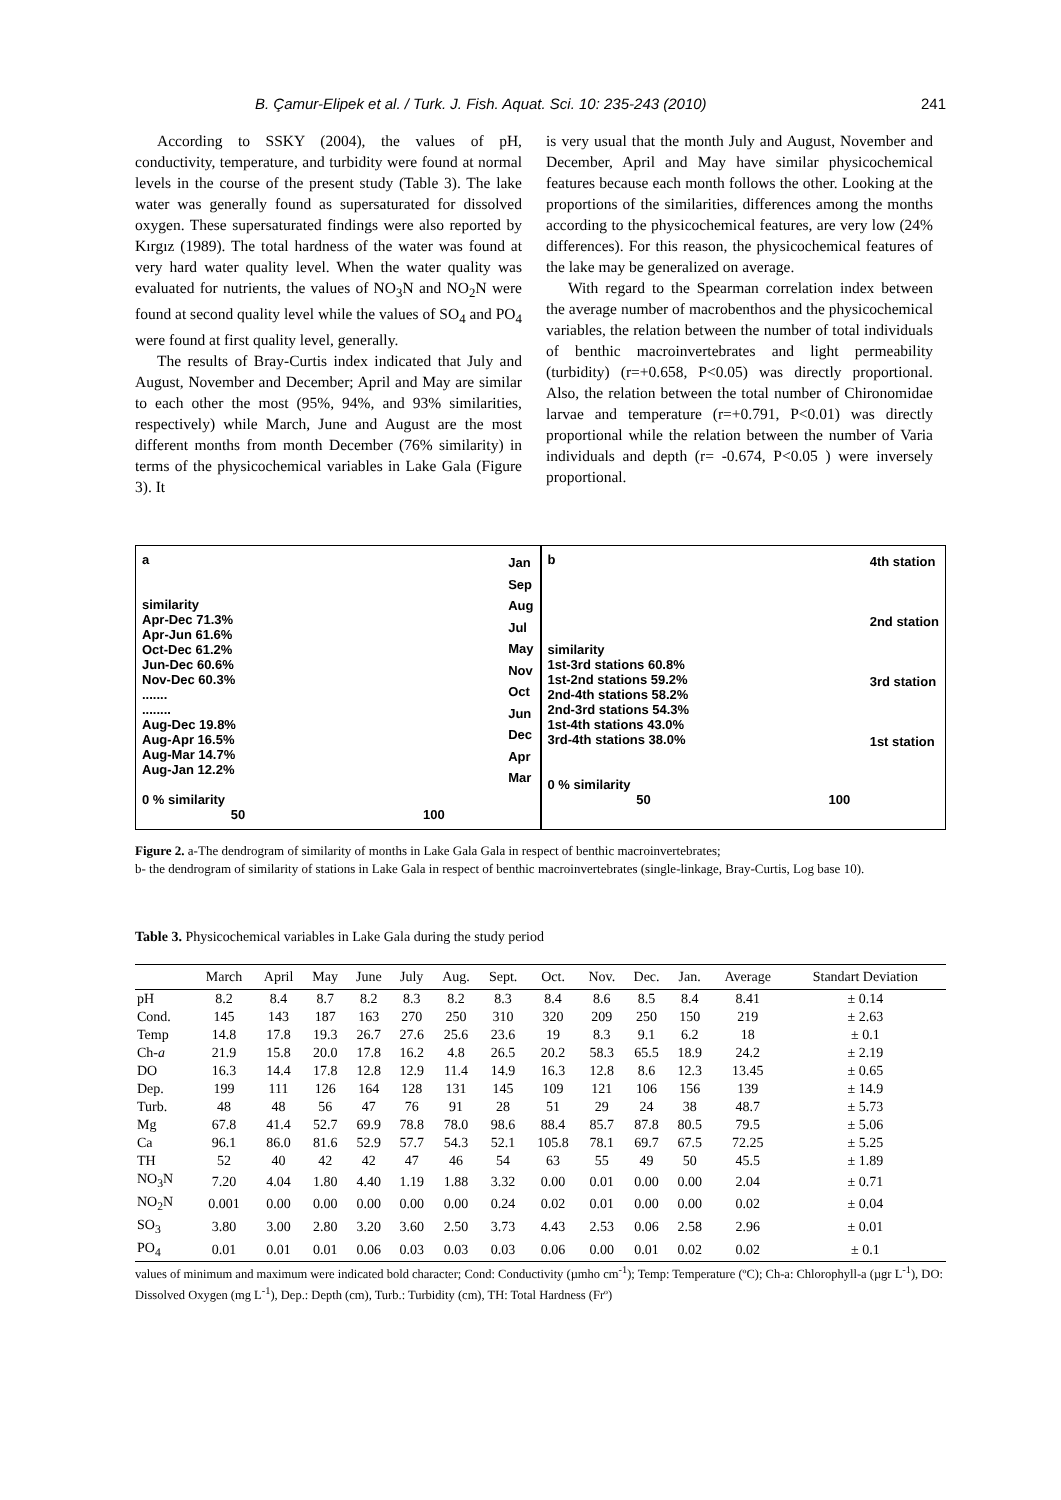B. Çamur-Elipek et al. / Turk. J. Fish. Aquat. Sci. 10: 235-243 (2010) 241
According to SSKY (2004), the values of pH, conductivity, temperature, and turbidity were found at normal levels in the course of the present study (Table 3). The lake water was generally found as supersaturated for dissolved oxygen. These supersaturated findings were also reported by Kırgız (1989). The total hardness of the water was found at very hard water quality level. When the water quality was evaluated for nutrients, the values of NO<sub>3</sub>N and NO<sub>2</sub>N were found at second quality level while the values of SO<sub>4</sub> and PO<sub>4</sub> were found at first quality level, generally.
The results of Bray-Curtis index indicated that July and August, November and December; April and May are similar to each other the most (95%, 94%, and 93% similarities, respectively) while March, June and August are the most different months from month December (76% similarity) in terms of the physicochemical variables in Lake Gala (Figure 3). It
is very usual that the month July and August, November and December, April and May have similar physicochemical features because each month follows the other. Looking at the proportions of the similarities, differences among the months according to the physicochemical features, are very low (24% differences). For this reason, the physicochemical features of the lake may be generalized on average.
With regard to the Spearman correlation index between the average number of macrobenthos and the physicochemical variables, the relation between the number of total individuals of benthic macroinvertebrates and light permeability (turbidity) (r=+0.658, P<0.05) was directly proportional. Also, the relation between the total number of Chironomidae larvae and temperature (r=+0.791, P<0.01) was directly proportional while the relation between the number of Varia individuals and depth (r= -0.674, P<0.05 ) were inversely proportional.
a
similarity
Apr-Dec 71.3%
Apr-Jun 61.6%
Oct-Dec 61.2%
Jun-Dec 60.6%
Nov-Dec 60.3%
.......
........
Aug-Dec 19.8%
Aug-Apr 16.5%
Aug-Mar 14.7%
Aug-Jan 12.2%
0 % similarity
Jan
Sep
Aug
Jul
May
Nov
Oct
Jun
Dec
Apr
Mar
50 100
b
similarity
1st-3rd stations 60.8%
1st-2nd stations 59.2%
2nd-4th stations 58.2%
2nd-3rd stations 54.3%
1st-4th stations 43.0%
3rd-4th stations 38.0%
0 % similarity
4th station
2nd station
3rd station
1st station
50 100
Figure 2. a-The dendrogram of similarity of months in Lake Gala Gala in respect of benthic macroinvertebrates;
b- the dendrogram of similarity of stations in Lake Gala in respect of benthic macroinvertebrates (single-linkage, Bray-Curtis, Log base 10).
Table 3. Physicochemical variables in Lake Gala during the study period
| | March | April | May | June | July | Aug. | Sept. | Oct. | Nov. | Dec. | Jan. | Average | Standart Deviation |
| --- | --- | --- | --- | --- | --- | --- | --- | --- | --- | --- | --- | --- | --- |
| pH | 8.2 | 8.4 | 8.7 | 8.2 | 8.3 | 8.2 | 8.3 | 8.4 | 8.6 | 8.5 | 8.4 | 8.41 | ± 0.14 |
| Cond. | 145 | 143 | 187 | 163 | 270 | 250 | 310 | 320 | 209 | 250 | 150 | 219 | ± 2.63 |
| Temp | 14.8 | 17.8 | 19.3 | 26.7 | 27.6 | 25.6 | 23.6 | 19 | 8.3 | 9.1 | 6.2 | 18 | ± 0.1 |
| Ch- a | 21.9 | 15.8 | 20.0 | 17.8 | 16.2 | 4.8 | 26.5 | 20.2 | 58.3 | 65.5 | 18.9 | 24.2 | ± 2.19 |
| DO | 16.3 | 14.4 | 17.8 | 12.8 | 12.9 | 11.4 | 14.9 | 16.3 | 12.8 | 8.6 | 12.3 | 13.45 | ± 0.65 |
| Dep. | 199 | 111 | 126 | 164 | 128 | 131 | 145 | 109 | 121 | 106 | 156 | 139 | ± 14.9 |
| Turb. | 48 | 48 | 56 | 47 | 76 | 91 | 28 | 51 | 29 | 24 | 38 | 48.7 | ± 5.73 |
| Mg | 67.8 | 41.4 | 52.7 | 69.9 | 78.8 | 78.0 | 98.6 | 88.4 | 85.7 | 87.8 | 80.5 | 79.5 | ± 5.06 |
| Ca | 96.1 | 86.0 | 81.6 | 52.9 | 57.7 | 54.3 | 52.1 | 105.8 | 78.1 | 69.7 | 67.5 | 72.25 | ± 5.25 |
| TH | 52 | 40 | 42 | 42 | 47 | 46 | 54 | 63 | 55 | 49 | 50 | 45.5 | ± 1.89 |
| NO<sub>3</sub>N | 7.20 | 4.04 | 1.80 | 4.40 | 1.19 | 1.88 | 3.32 | 0.00 | 0.01 | 0.00 | 0.00 | 2.04 | ± 0.71 |
| NO<sub>2</sub>N | 0.001 | 0.00 | 0.00 | 0.00 | 0.00 | 0.00 | 0.24 | 0.02 | 0.01 | 0.00 | 0.00 | 0.02 | ± 0.04 |
| SO<sub>3</sub> | 3.80 | 3.00 | 2.80 | 3.20 | 3.60 | 2.50 | 3.73 | 4.43 | 2.53 | 0.06 | 2.58 | 2.96 | ± 0.01 |
| PO<sub>4</sub> | 0.01 | 0.01 | 0.01 | 0.06 | 0.03 | 0.03 | 0.03 | 0.06 | 0.00 | 0.01 | 0.02 | 0.02 | ± 0.1 |
values of minimum and maximum were indicated bold character; Cond: Conductivity (µmho cm<sup>-1</sup>); Temp: Temperature (ºC); Ch-a: Chlorophyll-a (µgr L<sup>-1</sup>), DO: Dissolved Oxygen (mg L<sup>-1</sup>), Dep.: Depth (cm), Turb.: Turbidity (cm), TH: Total Hardness (Frº)